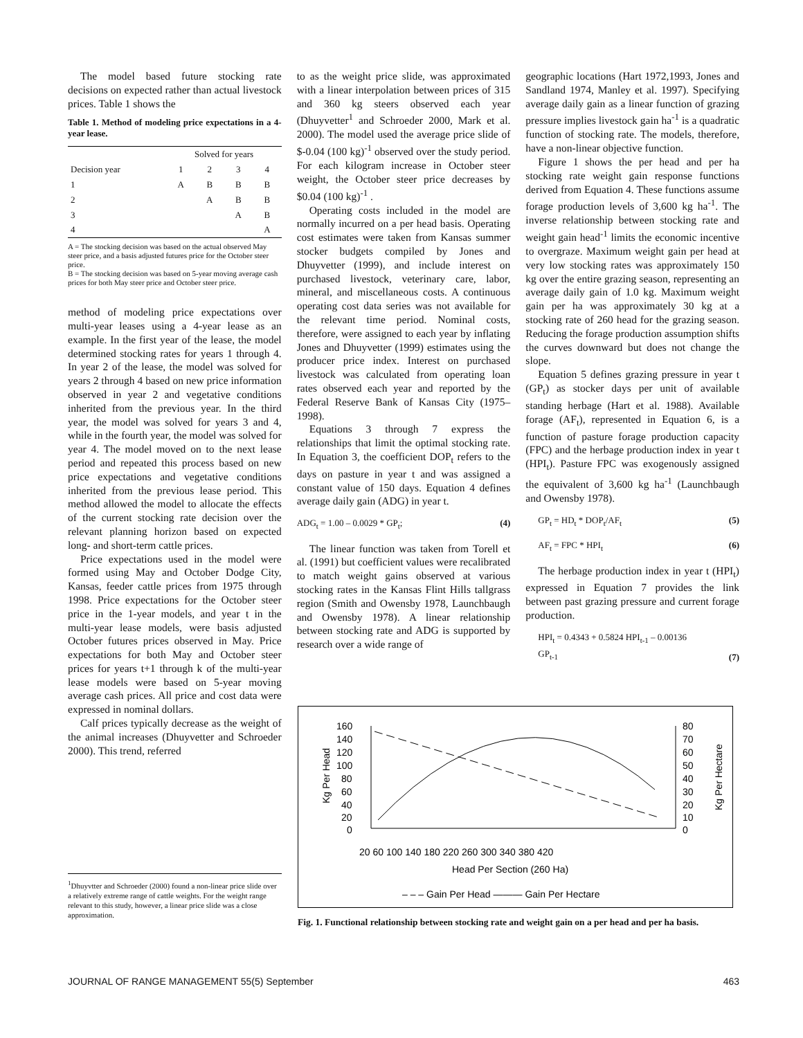The model based future stocking rate decisions on expected rather than actual livestock prices. Table 1 shows the
Table 1. Method of modeling price expectations in a 4-year lease.
| | Solved for years | | | |
| --- | --- | --- | --- | --- |
| Decision year | 1 | 2 | 3 | 4 |
| 1 | A | B | B | B |
| 2 | | A | B | B |
| 3 | | | A | B |
| 4 | | | | A |
A = The stocking decision was based on the actual observed May steer price, and a basis adjusted futures price for the October steer price.
B = The stocking decision was based on 5-year moving average cash prices for both May steer price and October steer price.
method of modeling price expectations over multi-year leases using a 4-year lease as an example. In the first year of the lease, the model determined stocking rates for years 1 through 4. In year 2 of the lease, the model was solved for years 2 through 4 based on new price information observed in year 2 and vegetative conditions inherited from the previous year. In the third year, the model was solved for years 3 and 4, while in the fourth year, the model was solved for year 4. The model moved on to the next lease period and repeated this process based on new price expectations and vegetative conditions inherited from the previous lease period. This method allowed the model to allocate the effects of the current stocking rate decision over the relevant planning horizon based on expected long- and short-term cattle prices.
Price expectations used in the model were formed using May and October Dodge City, Kansas, feeder cattle prices from 1975 through 1998. Price expectations for the October steer price in the 1-year models, and year t in the multi-year lease models, were basis adjusted October futures prices observed in May. Price expectations for both May and October steer prices for years t+1 through k of the multi-year lease models were based on 5-year moving average cash prices. All price and cost data were expressed in nominal dollars.
Calf prices typically decrease as the weight of the animal increases (Dhuyvetter and Schroeder 2000). This trend, referred
to as the weight price slide, was approximated with a linear interpolation between prices of 315 and 360 kg steers observed each year (Dhuyvetter<sup>1</sup> and Schroeder 2000, Mark et al. 2000). The model used the average price slide of $-0.04 (100 kg)<sup>-1</sup> observed over the study period. For each kilogram increase in October steer weight, the October steer price decreases by $0.04 (100 kg)<sup>-1</sup> .
Operating costs included in the model are normally incurred on a per head basis. Operating cost estimates were taken from Kansas summer stocker budgets compiled by Jones and Dhuyvetter (1999), and include interest on purchased livestock, veterinary care, labor, mineral, and miscellaneous costs. A continuous operating cost data series was not available for the relevant time period. Nominal costs, therefore, were assigned to each year by inflating Jones and Dhuyvetter (1999) estimates using the producer price index. Interest on purchased livestock was calculated from operating loan rates observed each year and reported by the Federal Reserve Bank of Kansas City (1975–1998).
Equations 3 through 7 express the relationships that limit the optimal stocking rate. In Equation 3, the coefficient DOP<sub>t</sub> refers to the days on pasture in year t and was assigned a constant value of 150 days. Equation 4 defines average daily gain (ADG) in year t.
ADG<sub>t</sub> = 1.00 – 0.0029 * GP<sub>t</sub>; (4)
The linear function was taken from Torell et al. (1991) but coefficient values were recalibrated to match weight gains observed at various stocking rates in the Kansas Flint Hills tallgrass region (Smith and Owensby 1978, Launchbaugh and Owensby 1978). A linear relationship between stocking rate and ADG is supported by research over a wide range of
geographic locations (Hart 1972,1993, Jones and Sandland 1974, Manley et al. 1997). Specifying average daily gain as a linear function of grazing pressure implies livestock gain ha<sup>-1</sup> is a quadratic function of stocking rate. The models, therefore, have a non-linear objective function.
Figure 1 shows the per head and per ha stocking rate weight gain response functions derived from Equation 4. These functions assume forage production levels of 3,600 kg ha<sup>-1</sup>. The inverse relationship between stocking rate and weight gain head<sup>-1</sup> limits the economic incentive to overgraze. Maximum weight gain per head at very low stocking rates was approximately 150 kg over the entire grazing season, representing an average daily gain of 1.0 kg. Maximum weight gain per ha was approximately 30 kg at a stocking rate of 260 head for the grazing season. Reducing the forage production assumption shifts the curves downward but does not change the slope.
Equation 5 defines grazing pressure in year t (GP<sub>t</sub>) as stocker days per unit of available standing herbage (Hart et al. 1988). Available forage (AF<sub>t</sub>), represented in Equation 6, is a function of pasture forage production capacity (FPC) and the herbage production index in year t (HPI<sub>t</sub>). Pasture FPC was exogenously assigned the equivalent of 3,600 kg ha<sup>-1</sup> (Launchbaugh and Owensby 1978).
GP<sub>t</sub> = HD<sub>t</sub> * DOP<sub>t</sub>/AF<sub>t</sub> (5)
AF<sub>t</sub> = FPC * HPI<sub>t</sub> (6)
The herbage production index in year t (HPI<sub>t</sub>) expressed in Equation 7 provides the link between past grazing pressure and current forage production.
HPI<sub>t</sub> = 0.4343 + 0.5824 HPI<sub>t-1</sub> – 0.00136
GP<sub>t-1</sub> (7)
<sup>1</sup> Dhuyvtter and Schroeder (2000) found a non-linear price slide over a relatively extreme range of cattle weights. For the weight range relevant to this study, however, a linear price slide was a close approximation.
160
140
120
100
80
60
40
20
0
80
70
60
50
40
30
20
10
0
Kg Per Head
Kg Per Hectare
20 60 100 140 180 220 260 300 340 380 420
Head Per Section (260 Ha)
– – – Gain Per Head ——— Gain Per Hectare
Fig. 1. Functional relationship between stocking rate and weight gain on a per head and per ha basis.
JOURNAL OF RANGE MANAGEMENT 55(5) September 463